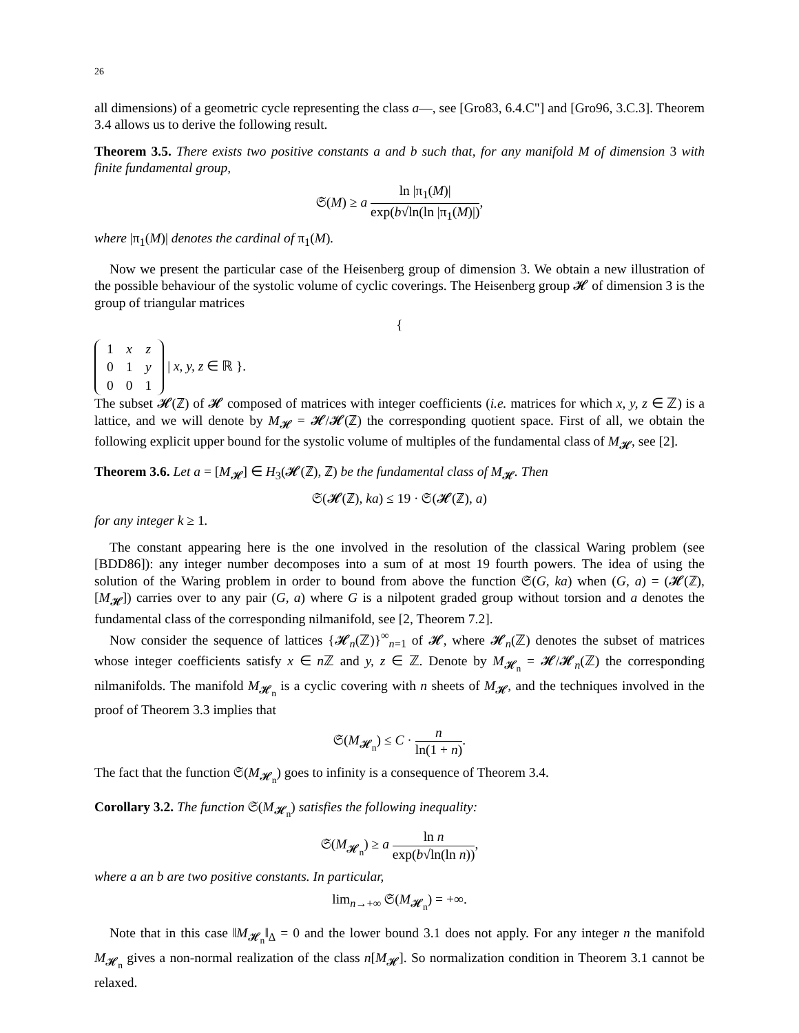26
all dimensions) of a geometric cycle representing the class a—, see [Gro83, 6.4.C"] and [Gro96, 3.C.3]. Theorem 3.4 allows us to derive the following result.
Theorem 3.5. There exists two positive constants a and b such that, for any manifold M of dimension 3 with finite fundamental group,
𝔖(M) ≥ a ln |π<sub>1</sub>(M)| exp(b√ln(ln |π<sub>1</sub>(M)|),
where |π<sub>1</sub>(M)| denotes the cardinal of π<sub>1</sub>(M).
Now we present the particular case of the Heisenberg group of dimension 3. We obtain a new illustration of the possible behaviour of the systolic volume of cyclic coverings. The Heisenberg group 𝓗 of dimension 3 is the group of triangular matrices
{
| 1 | x | z |
| 0 | 1 | y |
| 0 | 0 | 1 |
| x, y, z ∈ ℝ }.
The subset 𝓗(ℤ) of 𝓗 composed of matrices with integer coefficients (i.e. matrices for which x, y, z ∈ ℤ) is a lattice, and we will denote by M<sub>𝓗</sub> = 𝓗/𝓗(ℤ) the corresponding quotient space. First of all, we obtain the following explicit upper bound for the systolic volume of multiples of the fundamental class of M<sub>𝓗</sub>, see [2].
Theorem 3.6. Let a = [M<sub>𝓗</sub>] ∈ H<sub>3</sub>(𝓗(ℤ), ℤ) be the fundamental class of M<sub>𝓗</sub>. Then
𝔖(𝓗(ℤ), ka) ≤ 19 · 𝔖(𝓗(ℤ), a)
for any integer k ≥ 1.
The constant appearing here is the one involved in the resolution of the classical Waring problem (see [BDD86]): any integer number decomposes into a sum of at most 19 fourth powers. The idea of using the solution of the Waring problem in order to bound from above the function 𝔖(G, ka) when (G, a) = (𝓗(ℤ), [M<sub>𝓗</sub>]) carries over to any pair (G, a) where G is a nilpotent graded group without torsion and a denotes the fundamental class of the corresponding nilmanifold, see [2, Theorem 7.2].
Now consider the sequence of lattices {𝓗<sub>n</sub>(ℤ)}<sup>∞</sup><sub>n=1</sub> of 𝓗, where 𝓗<sub>n</sub>(ℤ) denotes the subset of matrices whose integer coefficients satisfy x ∈ n ℤ and y, z ∈ ℤ. Denote by M<sub>𝓗<sub>n</sub></sub> = 𝓗/𝓗<sub>n</sub>(ℤ) the corresponding nilmanifolds. The manifold M<sub>𝓗<sub>n</sub></sub> is a cyclic covering with n sheets of M<sub>𝓗</sub>, and the techniques involved in the proof of Theorem 3.3 implies that
𝔖(M<sub>𝓗<sub>n</sub></sub>) ≤ C · n ln(1 + n).
The fact that the function 𝔖(M<sub>𝓗<sub>n</sub></sub>) goes to infinity is a consequence of Theorem 3.4.
Corollary 3.2. The function 𝔖(M<sub>𝓗<sub>n</sub></sub>) satisfies the following inequality:
𝔖(M<sub>𝓗<sub>n</sub></sub>) ≥ a ln n exp(b√ln(ln n)),
where a an b are two positive constants. In particular,
lim<sub>n→+∞</sub> 𝔖(M<sub>𝓗<sub>n</sub></sub>) = +∞.
Note that in this case ‖M<sub>𝓗<sub>n</sub></sub>‖<sub>Δ</sub> = 0 and the lower bound 3.1 does not apply. For any integer n the manifold M<sub>𝓗<sub>n</sub></sub> gives a non-normal realization of the class n[M<sub>𝓗</sub>]. So normalization condition in Theorem 3.1 cannot be relaxed.